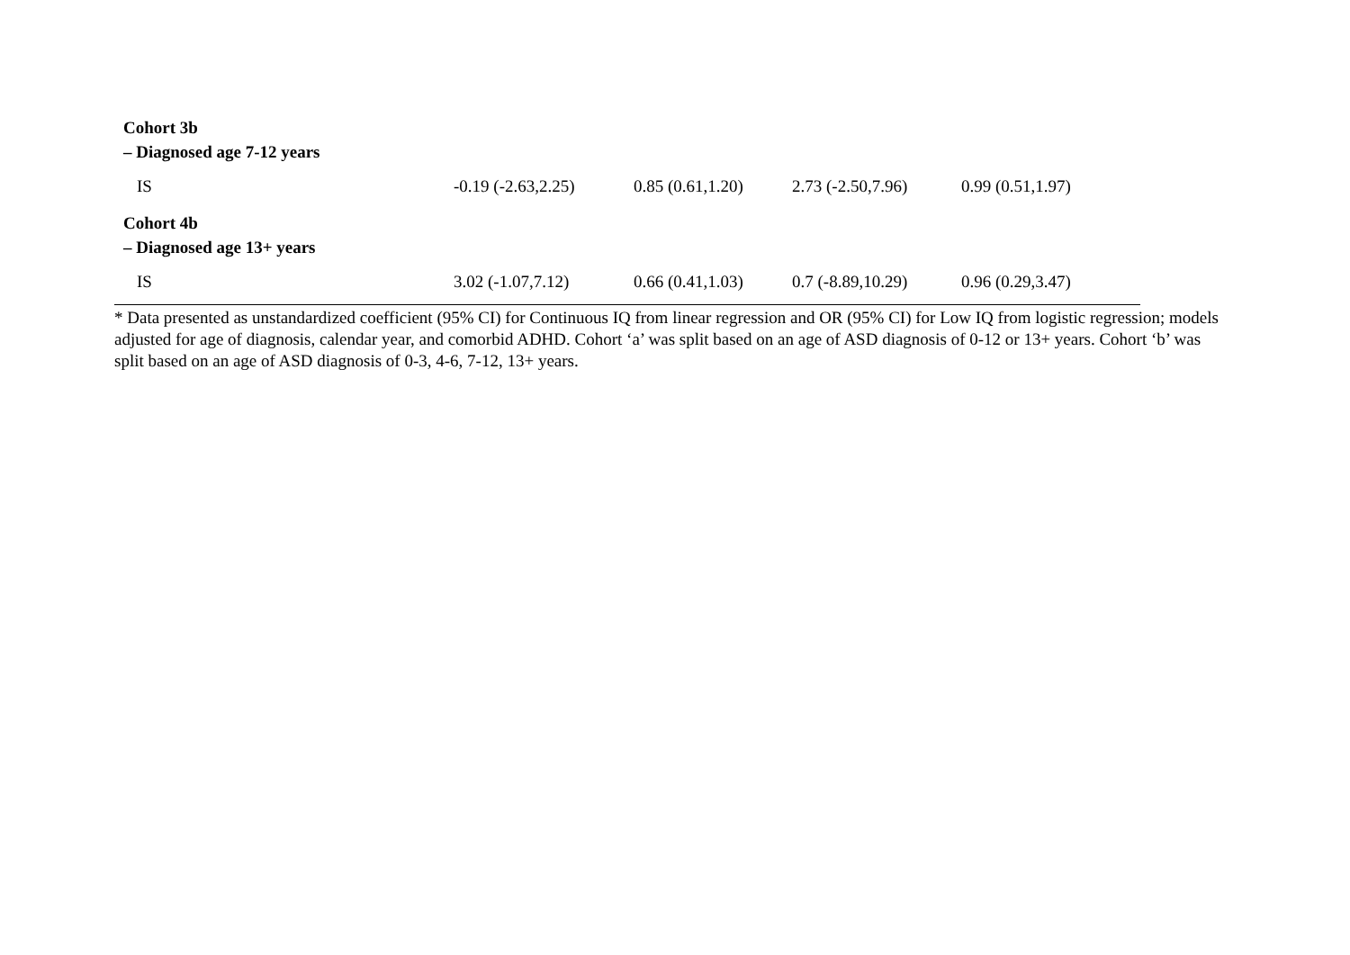| Cohort 3b – Diagnosed age 7-12 years | | | | |
| IS | -0.19 (-2.63,2.25) | 0.85 (0.61,1.20) | 2.73 (-2.50,7.96) | 0.99 (0.51,1.97) |
| Cohort 4b – Diagnosed age 13+ years | | | | |
| IS | 3.02 (-1.07,7.12) | 0.66 (0.41,1.03) | 0.7 (-8.89,10.29) | 0.96 (0.29,3.47) |
* Data presented as unstandardized coefficient (95% CI) for Continuous IQ from linear regression and OR (95% CI) for Low IQ from logistic regression; models adjusted for age of diagnosis, calendar year, and comorbid ADHD. Cohort ‘a’ was split based on an age of ASD diagnosis of 0-12 or 13+ years. Cohort ‘b’ was split based on an age of ASD diagnosis of 0-3, 4-6, 7-12, 13+ years.